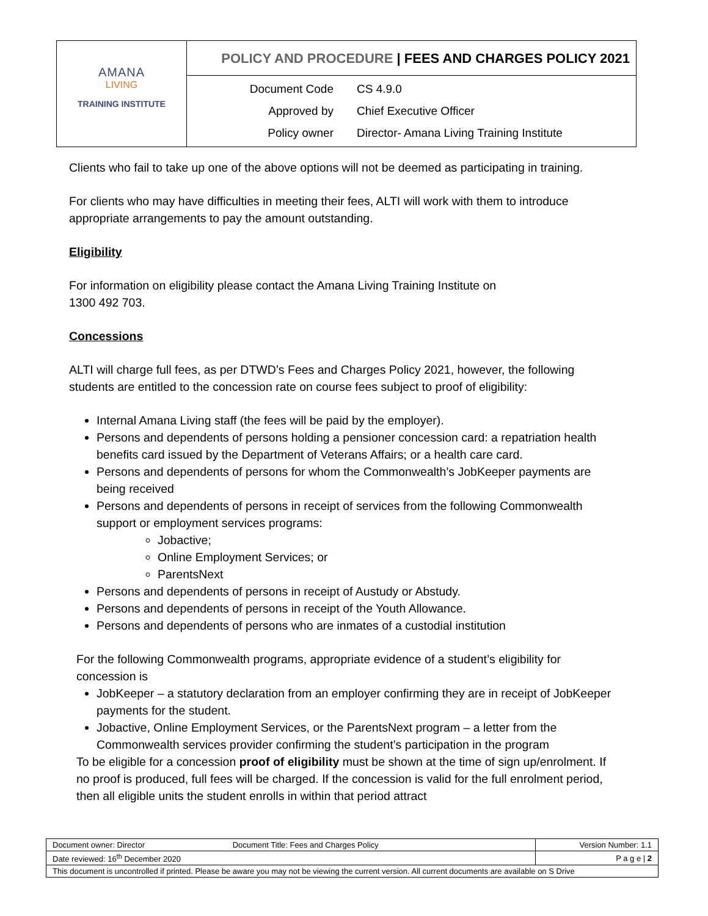| AMANA LIVING TRAINING INSTITUTE | POLICY AND PROCEDURE / FEES AND CHARGES POLICY 2021 |
| | Document Code CS 4.9.0 Approved by Chief Executive Officer Policy owner Director- Amana Living Training Institute |
Clients who fail to take up one of the above options will not be deemed as participating in training.
For clients who may have difficulties in meeting their fees, ALTI will work with them to introduce appropriate arrangements to pay the amount outstanding.
Eligibility
For information on eligibility please contact the Amana Living Training Institute on
1300 492 703.
Concessions
ALTI will charge full fees, as per DTWD’s Fees and Charges Policy 2021, however, the following students are entitled to the concession rate on course fees subject to proof of eligibility:
Internal Amana Living staff (the fees will be paid by the employer).
Persons and dependents of persons holding a pensioner concession card: a repatriation health benefits card issued by the Department of Veterans Affairs; or a health care card.
Persons and dependents of persons for whom the Commonwealth’s JobKeeper payments are being received
Persons and dependents of persons in receipt of services from the following Commonwealth support or employment services programs:
Jobactive;
Online Employment Services; or
ParentsNext
Persons and dependents of persons in receipt of Austudy or Abstudy.
Persons and dependents of persons in receipt of the Youth Allowance.
Persons and dependents of persons who are inmates of a custodial institution
For the following Commonwealth programs, appropriate evidence of a student’s eligibility for concession is
JobKeeper – a statutory declaration from an employer confirming they are in receipt of JobKeeper payments for the student.
Jobactive, Online Employment Services, or the ParentsNext program – a letter from the Commonwealth services provider confirming the student’s participation in the program
To be eligible for a concession proof of eligibility must be shown at the time of sign up/enrolment. If no proof is produced, full fees will be charged. If the concession is valid for the full enrolment period, then all eligible units the student enrolls in within that period attract
| Document owner: Director Document Title: Fees and Charges Policy | Version Number: 1.1 |
| Date reviewed: 16<sup>th</sup> December 2020 | P a g e / 2 |
| This document is uncontrolled if printed. Please be aware you may not be viewing the current version. All current documents are available on S Drive | |